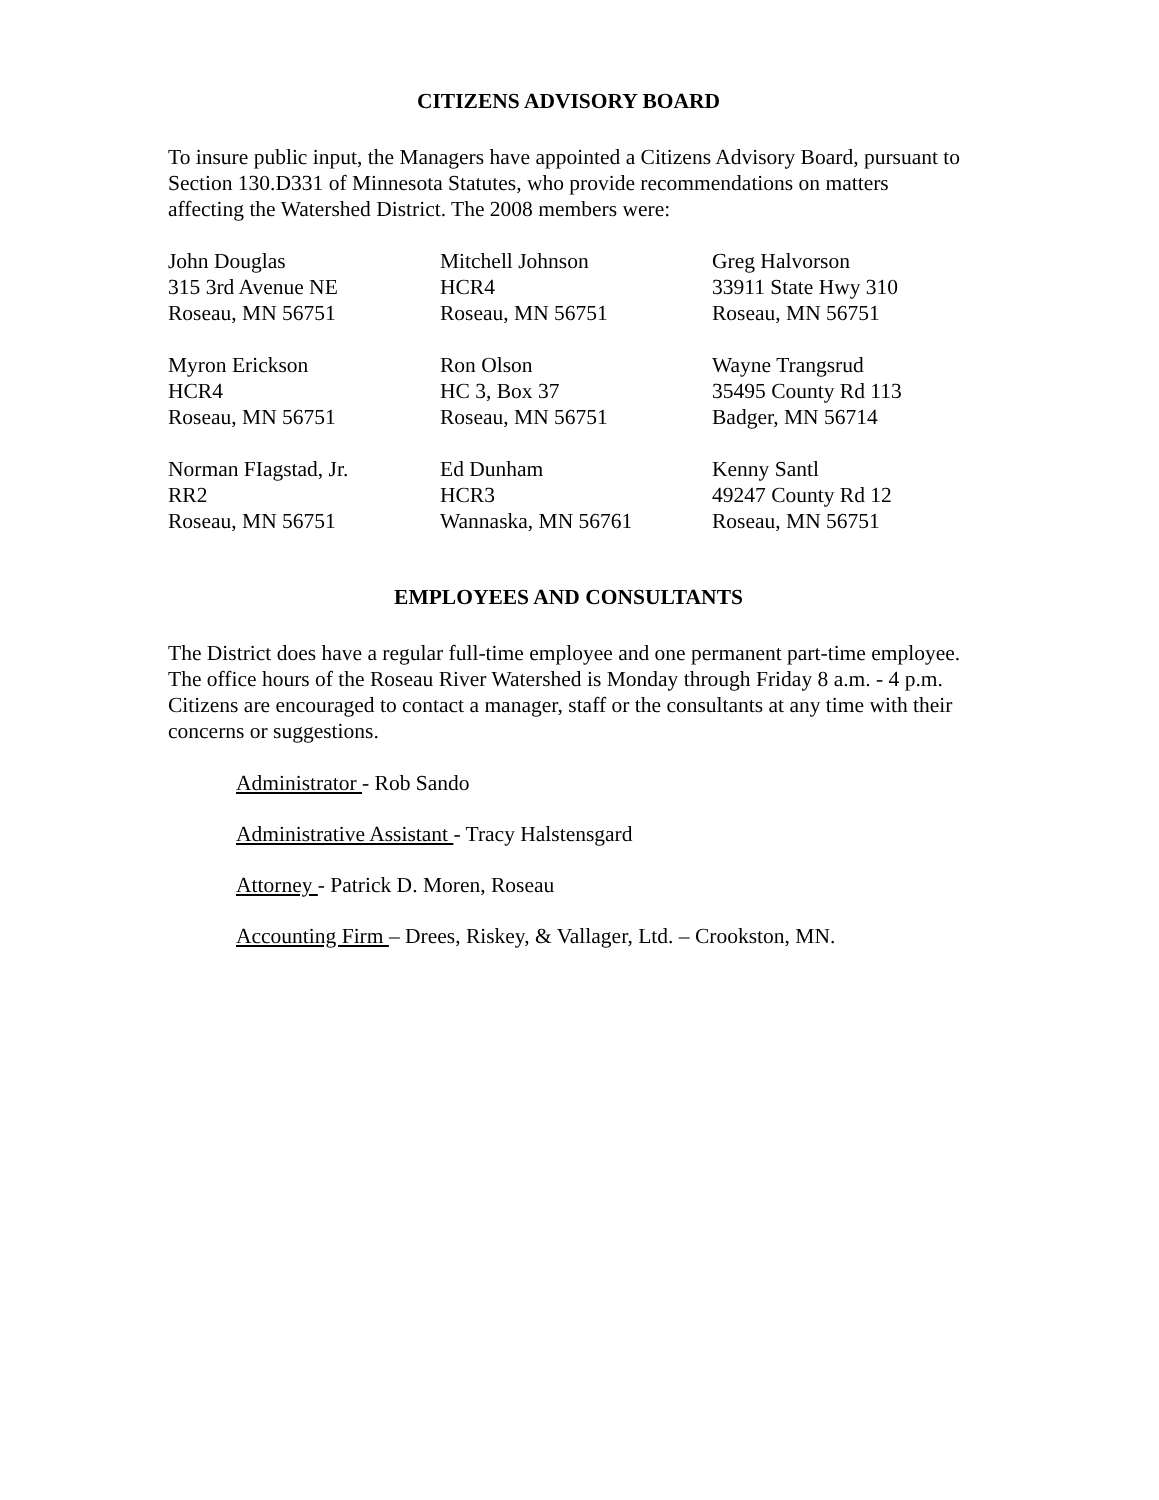CITIZENS ADVISORY BOARD
To insure public input, the Managers have appointed a Citizens Advisory Board, pursuant to Section 130.D331 of Minnesota Statutes, who provide recommendations on matters affecting the Watershed District. The 2008 members were:
John Douglas
315 3rd Avenue NE
Roseau, MN 56751
Mitchell Johnson
HCR4
Roseau, MN 56751
Greg Halvorson
33911 State Hwy 310
Roseau, MN 56751
Myron Erickson
HCR4
Roseau, MN 56751
Ron Olson
HC 3, Box 37
Roseau, MN 56751
Wayne Trangsrud
35495 County Rd 113
Badger, MN 56714
Norman FIagstad, Jr.
RR2
Roseau, MN 56751
Ed Dunham
HCR3
Wannaska, MN 56761
Kenny Santl
49247 County Rd 12
Roseau, MN 56751
EMPLOYEES AND CONSULTANTS
The District does have a regular full-time employee and one permanent part-time employee. The office hours of the Roseau River Watershed is Monday through Friday 8 a.m. - 4 p.m. Citizens are encouraged to contact a manager, staff or the consultants at any time with their concerns or suggestions.
Administrator - Rob Sando
Administrative Assistant - Tracy Halstensgard
Attorney - Patrick D. Moren, Roseau
Accounting Firm – Drees, Riskey, & Vallager, Ltd. – Crookston, MN.